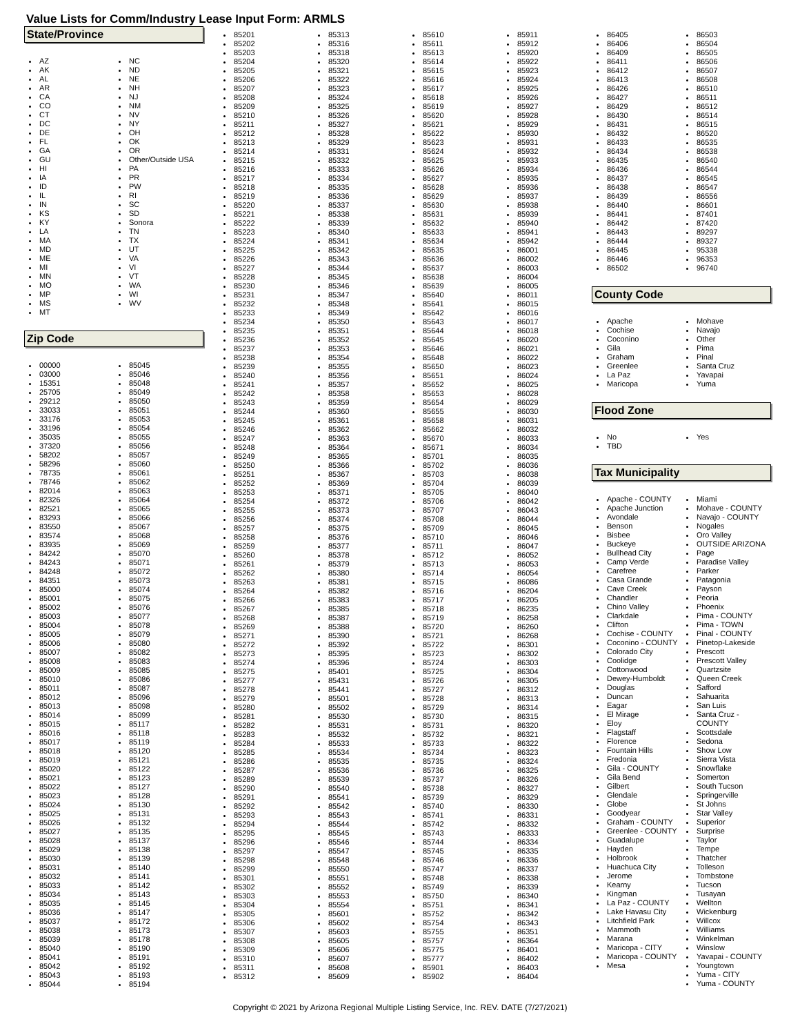Value Lists for Comm/Industry Lease Input Form: ARMLS
State/Province
AZ
AK
AL
AR
CA
CO
CT
DC
DE
FL
GA
GU
HI
IA
ID
IL
IN
KS
KY
LA
MA
MD
ME
MI
MN
MO
MP
MS
MT
NC
ND
NE
NH
NJ
NM
NV
NY
OH
OK
OR
Other/Outside USA
PA
PR
PW
RI
SC
SD
Sonora
TN
TX
UT
VA
VI
VT
WA
WI
WV
Zip Code
00000
03000
15351
25705
29212
33033
33176
33196
35035
37320
58202
58296
78735
78746
82014
82326
82521
83293
83550
83574
83935
84242
84243
84248
84351
85000
85001
85002
85003
85004
85005
85006
85007
85008
85009
85010
85011
85012
85013
85014
85015
85016
85017
85018
85019
85020
85021
85022
85023
85024
85025
85026
85027
85028
85029
85030
85031
85032
85033
85034
85035
85036
85037
85038
85039
85040
85041
85042
85043
85044
85045
85046
85048
85049
85050
85051
85053
85054
85055
85056
85057
85060
85061
85062
85063
85064
85065
85066
85067
85068
85069
85070
85071
85072
85073
85074
85075
85076
85077
85078
85079
85080
85082
85083
85085
85086
85087
85096
85098
85099
85117
85118
85119
85120
85121
85122
85123
85127
85128
85130
85131
85132
85135
85137
85138
85139
85140
85141
85142
85143
85145
85147
85172
85173
85178
85190
85191
85192
85193
85194
85201
85202
85203
85204
85205
85206
85207
85208
85209
85210
85211
85212
85213
85214
85215
85216
85217
85218
85219
85220
85221
85222
85223
85224
85225
85226
85227
85228
85230
85231
85232
85233
85234
85235
85236
85237
85238
85239
85240
85241
85242
85243
85244
85245
85246
85247
85248
85249
85250
85251
85252
85253
85254
85255
85256
85257
85258
85259
85260
85261
85262
85263
85264
85266
85267
85268
85269
85271
85272
85273
85274
85275
85277
85278
85279
85280
85281
85282
85283
85284
85285
85286
85287
85289
85290
85291
85292
85293
85294
85295
85296
85297
85298
85299
85301
85302
85303
85304
85305
85306
85307
85308
85309
85310
85311
85312
85313
85316
85318
85320
85321
85322
85323
85324
85325
85326
85327
85328
85329
85331
85332
85333
85334
85335
85336
85337
85338
85339
85340
85341
85342
85343
85344
85345
85346
85347
85348
85349
85350
85351
85352
85353
85354
85355
85356
85357
85358
85359
85360
85361
85362
85363
85364
85365
85366
85367
85369
85371
85372
85373
85374
85375
85376
85377
85378
85379
85380
85381
85382
85383
85385
85387
85388
85390
85392
85395
85396
85401
85431
85441
85501
85502
85530
85531
85532
85533
85534
85535
85536
85539
85540
85541
85542
85543
85544
85545
85546
85547
85548
85550
85551
85552
85553
85554
85601
85602
85603
85605
85606
85607
85608
85609
85610
85611
85613
85614
85615
85616
85617
85618
85619
85620
85621
85622
85623
85624
85625
85626
85627
85628
85629
85630
85631
85632
85633
85634
85635
85636
85637
85638
85639
85640
85641
85642
85643
85644
85645
85646
85648
85650
85651
85652
85653
85654
85655
85658
85662
85670
85671
85701
85702
85703
85704
85705
85706
85707
85708
85709
85710
85711
85712
85713
85714
85715
85716
85717
85718
85719
85720
85721
85722
85723
85724
85725
85726
85727
85728
85729
85730
85731
85732
85733
85734
85735
85736
85737
85738
85739
85740
85741
85742
85743
85744
85745
85746
85747
85748
85749
85750
85751
85752
85754
85755
85757
85775
85777
85901
85902
85911
85912
85920
85922
85923
85924
85925
85926
85927
85928
85929
85930
85931
85932
85933
85934
85935
85936
85937
85938
85939
85940
85941
85942
86001
86002
86003
86004
86005
86011
86015
86016
86017
86018
86020
86021
86022
86023
86024
86025
86028
86029
86030
86031
86032
86033
86034
86035
86036
86038
86039
86040
86042
86043
86044
86045
86046
86047
86052
86053
86054
86086
86204
86205
86235
86258
86260
86268
86301
86302
86303
86304
86305
86312
86313
86314
86315
86320
86321
86322
86323
86324
86325
86326
86327
86329
86330
86331
86332
86333
86334
86335
86336
86337
86338
86339
86340
86341
86342
86343
86351
86364
86401
86402
86403
86404
86405
86406
86409
86411
86412
86413
86426
86427
86429
86430
86431
86432
86433
86434
86435
86436
86437
86438
86439
86440
86441
86442
86443
86444
86445
86446
86502
86503
86504
86505
86506
86507
86508
86510
86511
86512
86514
86515
86520
86535
86538
86540
86544
86545
86547
86556
86601
87401
87420
89297
89327
95338
96353
96740
County Code
Apache
Cochise
Coconino
Gila
Graham
Greenlee
La Paz
Maricopa
Mohave
Navajo
Other
Pima
Pinal
Santa Cruz
Yavapai
Yuma
Flood Zone
No
TBD
Yes
Tax Municipality
Apache - COUNTY
Apache Junction
Avondale
Benson
Bisbee
Buckeye
Bullhead City
Camp Verde
Carefree
Casa Grande
Cave Creek
Chandler
Chino Valley
Clarkdale
Clifton
Cochise - COUNTY
Coconino - COUNTY
Colorado City
Coolidge
Cottonwood
Dewey-Humboldt
Douglas
Duncan
Eagar
El Mirage
Eloy
Flagstaff
Florence
Fountain Hills
Fredonia
Gila - COUNTY
Gila Bend
Gilbert
Glendale
Globe
Goodyear
Graham - COUNTY
Greenlee - COUNTY
Guadalupe
Hayden
Holbrook
Huachuca City
Jerome
Kearny
Kingman
La Paz - COUNTY
Lake Havasu City
Litchfield Park
Mammoth
Marana
Maricopa - CITY
Maricopa - COUNTY
Mesa
Miami
Mohave - COUNTY
Navajo - COUNTY
Nogales
Oro Valley
OUTSIDE ARIZONA
Page
Paradise Valley
Parker
Patagonia
Payson
Peoria
Phoenix
Pima - COUNTY
Pima - TOWN
Pinal - COUNTY
Pinetop-Lakeside
Prescott
Prescott Valley
Quartzsite
Queen Creek
Safford
Sahuarita
San Luis
Santa Cruz - COUNTY
Scottsdale
Sedona
Show Low
Sierra Vista
Snowflake
Somerton
South Tucson
Springerville
St Johns
Star Valley
Superior
Surprise
Taylor
Tempe
Thatcher
Tolleson
Tombstone
Tucson
Tusayan
Wellton
Wickenburg
Willcox
Williams
Winkelman
Winslow
Yavapai - COUNTY
Youngtown
Yuma - CITY
Yuma - COUNTY
Copyright © 2021 by Arizona Regional Multiple Listing Service, Inc. REV. DATE (7/27/2021)